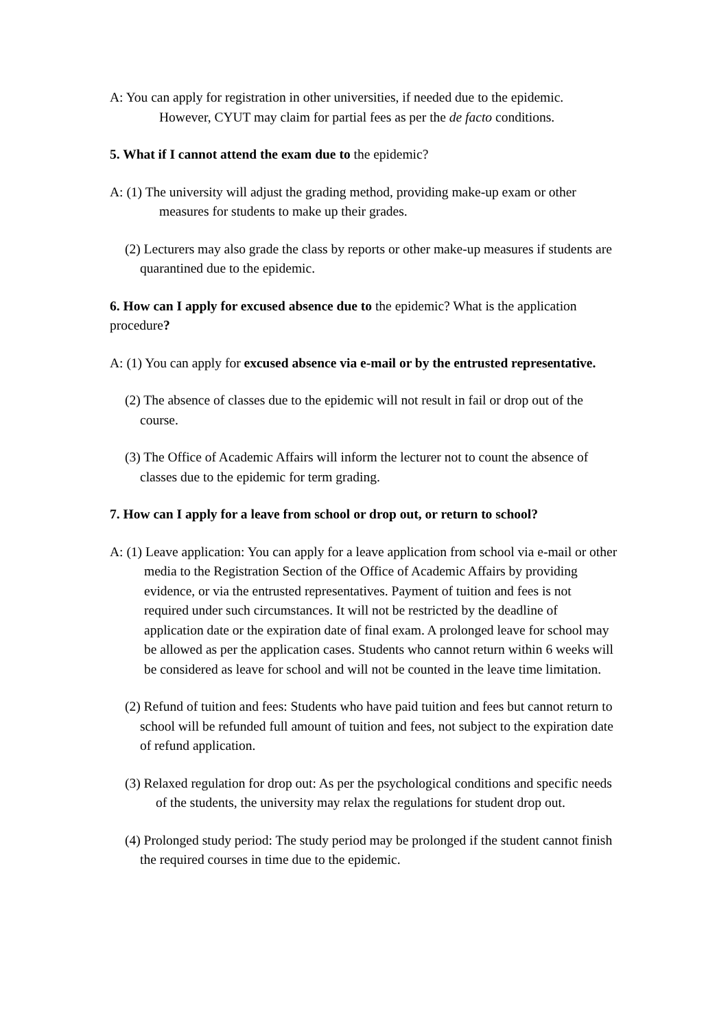A: You can apply for registration in other universities, if needed due to the epidemic. However, CYUT may claim for partial fees as per the de facto conditions.
5. What if I cannot attend the exam due to the epidemic?
A: (1) The university will adjust the grading method, providing make-up exam or other measures for students to make up their grades.
(2) Lecturers may also grade the class by reports or other make-up measures if students are quarantined due to the epidemic.
6. How can I apply for excused absence due to the epidemic? What is the application procedure?
A: (1) You can apply for excused absence via e-mail or by the entrusted representative.
(2) The absence of classes due to the epidemic will not result in fail or drop out of the course.
(3) The Office of Academic Affairs will inform the lecturer not to count the absence of classes due to the epidemic for term grading.
7. How can I apply for a leave from school or drop out, or return to school?
A: (1) Leave application: You can apply for a leave application from school via e-mail or other media to the Registration Section of the Office of Academic Affairs by providing evidence, or via the entrusted representatives. Payment of tuition and fees is not required under such circumstances. It will not be restricted by the deadline of application date or the expiration date of final exam. A prolonged leave for school may be allowed as per the application cases. Students who cannot return within 6 weeks will be considered as leave for school and will not be counted in the leave time limitation.
(2) Refund of tuition and fees: Students who have paid tuition and fees but cannot return to school will be refunded full amount of tuition and fees, not subject to the expiration date of refund application.
(3) Relaxed regulation for drop out: As per the psychological conditions and specific needs of the students, the university may relax the regulations for student drop out.
(4) Prolonged study period: The study period may be prolonged if the student cannot finish the required courses in time due to the epidemic.